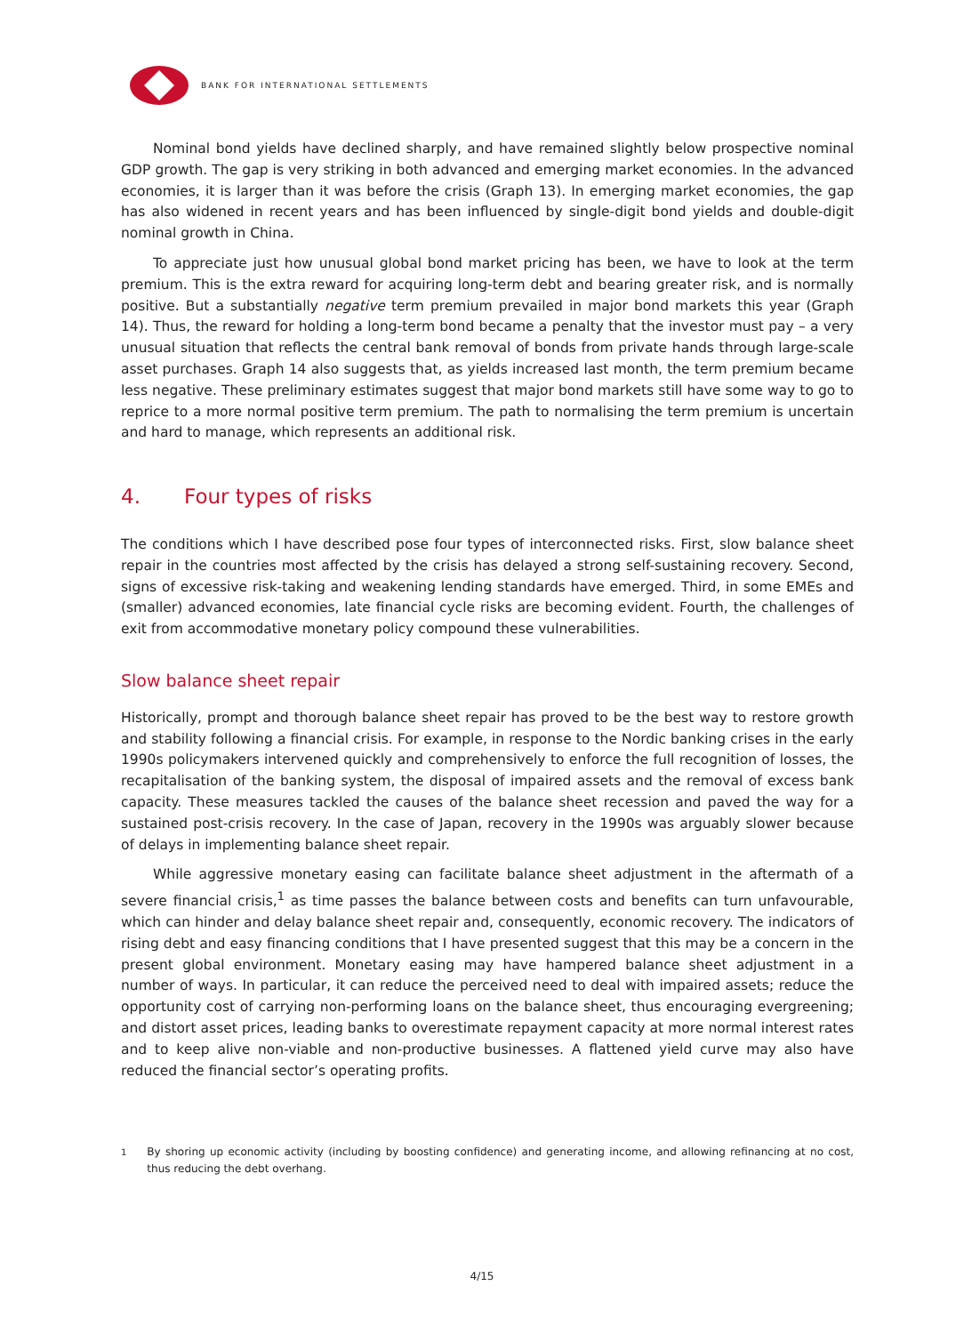BANK FOR INTERNATIONAL SETTLEMENTS
Nominal bond yields have declined sharply, and have remained slightly below prospective nominal GDP growth. The gap is very striking in both advanced and emerging market economies. In the advanced economies, it is larger than it was before the crisis (Graph 13). In emerging market economies, the gap has also widened in recent years and has been influenced by single-digit bond yields and double-digit nominal growth in China.
To appreciate just how unusual global bond market pricing has been, we have to look at the term premium. This is the extra reward for acquiring long-term debt and bearing greater risk, and is normally positive. But a substantially negative term premium prevailed in major bond markets this year (Graph 14). Thus, the reward for holding a long-term bond became a penalty that the investor must pay – a very unusual situation that reflects the central bank removal of bonds from private hands through large-scale asset purchases. Graph 14 also suggests that, as yields increased last month, the term premium became less negative. These preliminary estimates suggest that major bond markets still have some way to go to reprice to a more normal positive term premium. The path to normalising the term premium is uncertain and hard to manage, which represents an additional risk.
4. Four types of risks
The conditions which I have described pose four types of interconnected risks. First, slow balance sheet repair in the countries most affected by the crisis has delayed a strong self-sustaining recovery. Second, signs of excessive risk-taking and weakening lending standards have emerged. Third, in some EMEs and (smaller) advanced economies, late financial cycle risks are becoming evident. Fourth, the challenges of exit from accommodative monetary policy compound these vulnerabilities.
Slow balance sheet repair
Historically, prompt and thorough balance sheet repair has proved to be the best way to restore growth and stability following a financial crisis. For example, in response to the Nordic banking crises in the early 1990s policymakers intervened quickly and comprehensively to enforce the full recognition of losses, the recapitalisation of the banking system, the disposal of impaired assets and the removal of excess bank capacity. These measures tackled the causes of the balance sheet recession and paved the way for a sustained post-crisis recovery. In the case of Japan, recovery in the 1990s was arguably slower because of delays in implementing balance sheet repair.
While aggressive monetary easing can facilitate balance sheet adjustment in the aftermath of a severe financial crisis,<sup>1</sup> as time passes the balance between costs and benefits can turn unfavourable, which can hinder and delay balance sheet repair and, consequently, economic recovery. The indicators of rising debt and easy financing conditions that I have presented suggest that this may be a concern in the present global environment. Monetary easing may have hampered balance sheet adjustment in a number of ways. In particular, it can reduce the perceived need to deal with impaired assets; reduce the opportunity cost of carrying non-performing loans on the balance sheet, thus encouraging evergreening; and distort asset prices, leading banks to overestimate repayment capacity at more normal interest rates and to keep alive non-viable and non-productive businesses. A flattened yield curve may also have reduced the financial sector’s operating profits.
<sup>1</sup> By shoring up economic activity (including by boosting confidence) and generating income, and allowing refinancing at no cost, thus reducing the debt overhang.
4/15